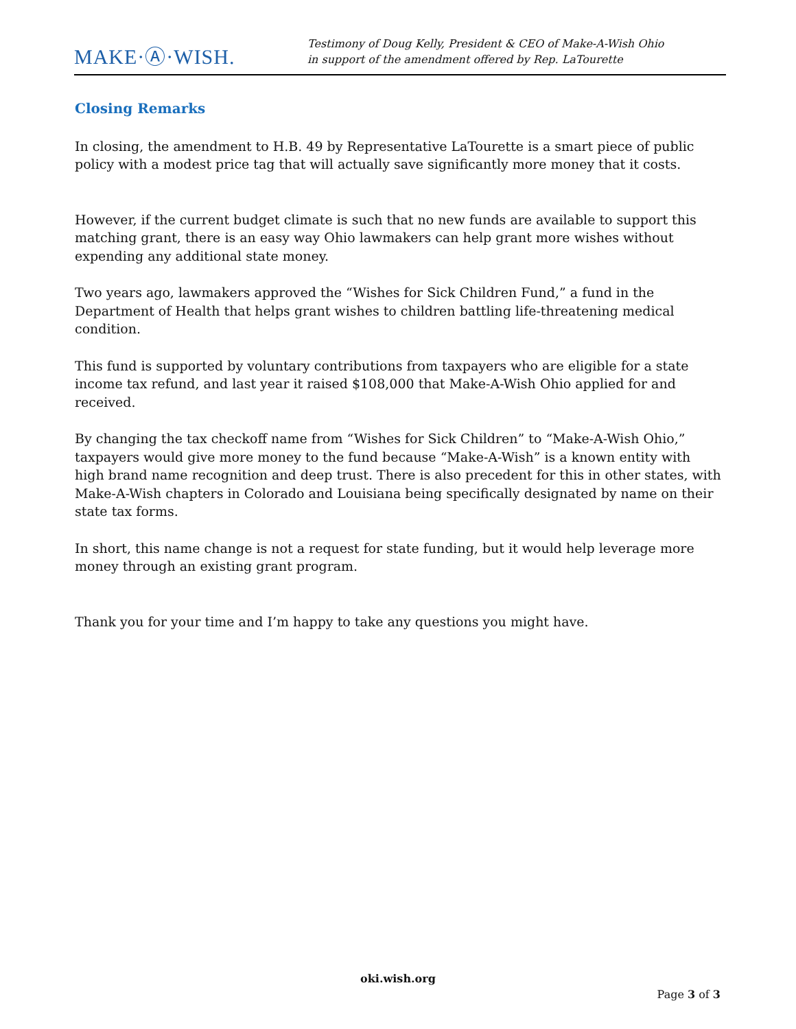MAKE·Ⓐ·WISH.
Testimony of Doug Kelly, President & CEO of Make-A-Wish Ohio
in support of the amendment offered by Rep. LaTourette
Closing Remarks
In closing, the amendment to H.B. 49 by Representative LaTourette is a smart piece of public policy with a modest price tag that will actually save significantly more money that it costs.
However, if the current budget climate is such that no new funds are available to support this matching grant, there is an easy way Ohio lawmakers can help grant more wishes without expending any additional state money.
Two years ago, lawmakers approved the “Wishes for Sick Children Fund,” a fund in the Department of Health that helps grant wishes to children battling life-threatening medical condition.
This fund is supported by voluntary contributions from taxpayers who are eligible for a state income tax refund, and last year it raised $108,000 that Make-A-Wish Ohio applied for and received.
By changing the tax checkoff name from “Wishes for Sick Children” to “Make-A-Wish Ohio,” taxpayers would give more money to the fund because “Make-A-Wish” is a known entity with high brand name recognition and deep trust. There is also precedent for this in other states, with Make-A-Wish chapters in Colorado and Louisiana being specifically designated by name on their state tax forms.
In short, this name change is not a request for state funding, but it would help leverage more money through an existing grant program.
Thank you for your time and I’m happy to take any questions you might have.
oki.wish.org
Page 3 of 3